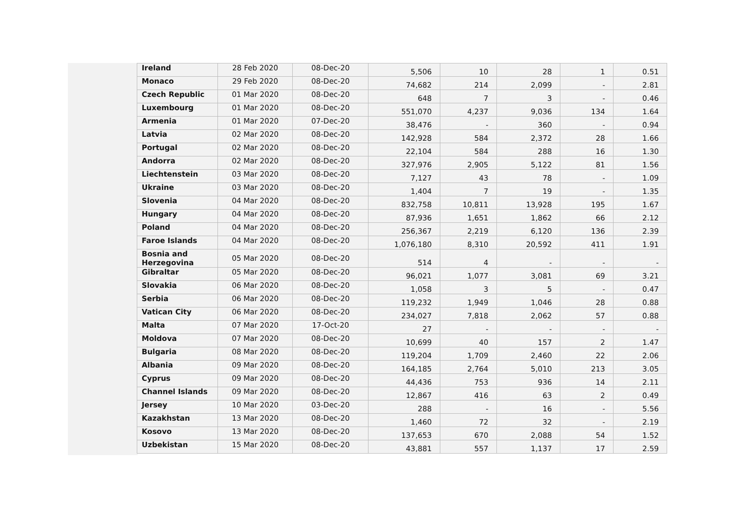| Ireland | 28 Feb 2020 | 08-Dec-20 | 5,506 | 10 | 28 | 1 | 0.51 |
| Monaco | 29 Feb 2020 | 08-Dec-20 | 74,682 | 214 | 2,099 | - | 2.81 |
| Czech Republic | 01 Mar 2020 | 08-Dec-20 | 648 | 7 | 3 | - | 0.46 |
| Luxembourg | 01 Mar 2020 | 08-Dec-20 | 551,070 | 4,237 | 9,036 | 134 | 1.64 |
| Armenia | 01 Mar 2020 | 07-Dec-20 | 38,476 | - | 360 | - | 0.94 |
| Latvia | 02 Mar 2020 | 08-Dec-20 | 142,928 | 584 | 2,372 | 28 | 1.66 |
| Portugal | 02 Mar 2020 | 08-Dec-20 | 22,104 | 584 | 288 | 16 | 1.30 |
| Andorra | 02 Mar 2020 | 08-Dec-20 | 327,976 | 2,905 | 5,122 | 81 | 1.56 |
| Liechtenstein | 03 Mar 2020 | 08-Dec-20 | 7,127 | 43 | 78 | - | 1.09 |
| Ukraine | 03 Mar 2020 | 08-Dec-20 | 1,404 | 7 | 19 | - | 1.35 |
| Slovenia | 04 Mar 2020 | 08-Dec-20 | 832,758 | 10,811 | 13,928 | 195 | 1.67 |
| Hungary | 04 Mar 2020 | 08-Dec-20 | 87,936 | 1,651 | 1,862 | 66 | 2.12 |
| Poland | 04 Mar 2020 | 08-Dec-20 | 256,367 | 2,219 | 6,120 | 136 | 2.39 |
| Faroe Islands | 04 Mar 2020 | 08-Dec-20 | 1,076,180 | 8,310 | 20,592 | 411 | 1.91 |
| Bosnia and Herzegovina | 05 Mar 2020 | 08-Dec-20 | 514 | 4 | - | - | - |
| Gibraltar | 05 Mar 2020 | 08-Dec-20 | 96,021 | 1,077 | 3,081 | 69 | 3.21 |
| Slovakia | 06 Mar 2020 | 08-Dec-20 | 1,058 | 3 | 5 | - | 0.47 |
| Serbia | 06 Mar 2020 | 08-Dec-20 | 119,232 | 1,949 | 1,046 | 28 | 0.88 |
| Vatican City | 06 Mar 2020 | 08-Dec-20 | 234,027 | 7,818 | 2,062 | 57 | 0.88 |
| Malta | 07 Mar 2020 | 17-Oct-20 | 27 | - | - | - | - |
| Moldova | 07 Mar 2020 | 08-Dec-20 | 10,699 | 40 | 157 | 2 | 1.47 |
| Bulgaria | 08 Mar 2020 | 08-Dec-20 | 119,204 | 1,709 | 2,460 | 22 | 2.06 |
| Albania | 09 Mar 2020 | 08-Dec-20 | 164,185 | 2,764 | 5,010 | 213 | 3.05 |
| Cyprus | 09 Mar 2020 | 08-Dec-20 | 44,436 | 753 | 936 | 14 | 2.11 |
| Channel Islands | 09 Mar 2020 | 08-Dec-20 | 12,867 | 416 | 63 | 2 | 0.49 |
| Jersey | 10 Mar 2020 | 03-Dec-20 | 288 | - | 16 | - | 5.56 |
| Kazakhstan | 13 Mar 2020 | 08-Dec-20 | 1,460 | 72 | 32 | - | 2.19 |
| Kosovo | 13 Mar 2020 | 08-Dec-20 | 137,653 | 670 | 2,088 | 54 | 1.52 |
| Uzbekistan | 15 Mar 2020 | 08-Dec-20 | 43,881 | 557 | 1,137 | 17 | 2.59 |